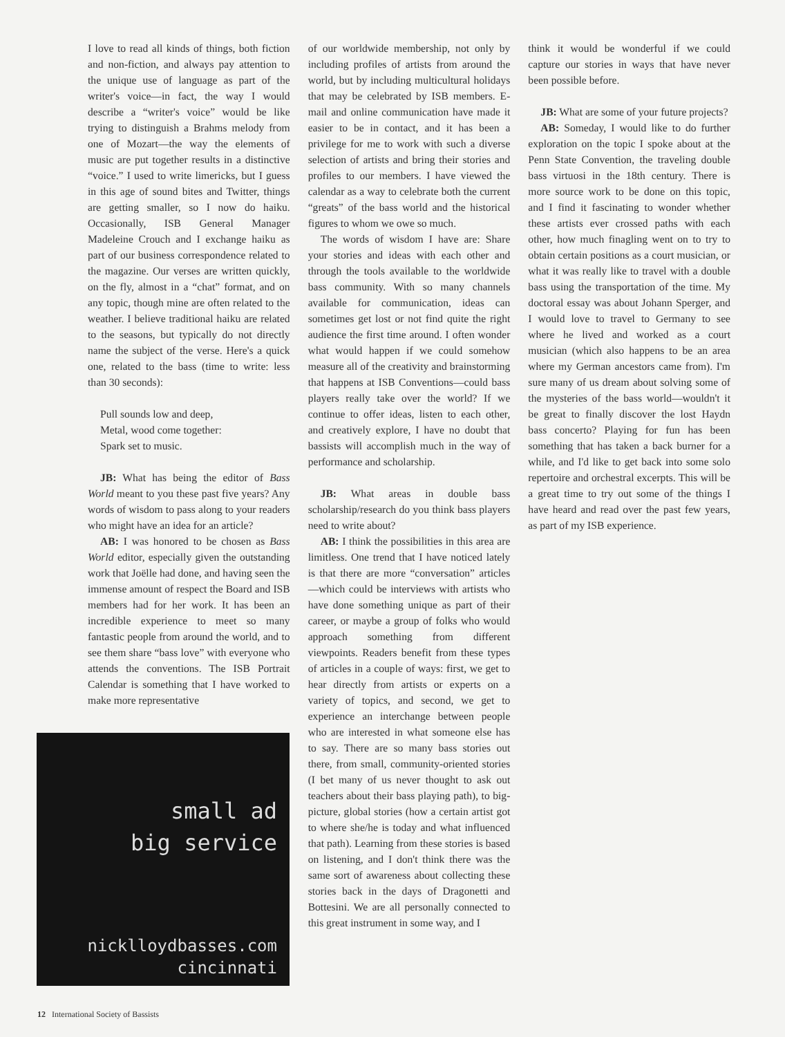I love to read all kinds of things, both fiction and non-fiction, and always pay attention to the unique use of language as part of the writer's voice—in fact, the way I would describe a “writer's voice” would be like trying to distinguish a Brahms melody from one of Mozart—the way the elements of music are put together results in a distinctive “voice.” I used to write limericks, but I guess in this age of sound bites and Twitter, things are getting smaller, so I now do haiku. Occasionally, ISB General Manager Madeleine Crouch and I exchange haiku as part of our business correspondence related to the magazine. Our verses are written quickly, on the fly, almost in a “chat” format, and on any topic, though mine are often related to the weather. I believe traditional haiku are related to the seasons, but typically do not directly name the subject of the verse. Here's a quick one, related to the bass (time to write: less than 30 seconds):
Pull sounds low and deep,
Metal, wood come together:
Spark set to music.
JB: What has being the editor of Bass World meant to you these past five years? Any words of wisdom to pass along to your readers who might have an idea for an article?
AB: I was honored to be chosen as Bass World editor, especially given the outstanding work that Joëlle had done, and having seen the immense amount of respect the Board and ISB members had for her work. It has been an incredible experience to meet so many fantastic people from around the world, and to see them share “bass love” with everyone who attends the conventions. The ISB Portrait Calendar is something that I have worked to make more representative
small ad
big service
nicklloydbasses.com
cincinnati
of our worldwide membership, not only by including profiles of artists from around the world, but by including multicultural holidays that may be celebrated by ISB members. E-mail and online communication have made it easier to be in contact, and it has been a privilege for me to work with such a diverse selection of artists and bring their stories and profiles to our members. I have viewed the calendar as a way to celebrate both the current “greats” of the bass world and the historical figures to whom we owe so much.
The words of wisdom I have are: Share your stories and ideas with each other and through the tools available to the worldwide bass community. With so many channels available for communication, ideas can sometimes get lost or not find quite the right audience the first time around. I often wonder what would happen if we could somehow measure all of the creativity and brainstorming that happens at ISB Conventions—could bass players really take over the world? If we continue to offer ideas, listen to each other, and creatively explore, I have no doubt that bassists will accomplish much in the way of performance and scholarship.
JB: What areas in double bass scholarship/research do you think bass players need to write about?
AB: I think the possibilities in this area are limitless. One trend that I have noticed lately is that there are more “conversation” articles—which could be interviews with artists who have done something unique as part of their career, or maybe a group of folks who would approach something from different viewpoints. Readers benefit from these types of articles in a couple of ways: first, we get to hear directly from artists or experts on a variety of topics, and second, we get to experience an interchange between people who are interested in what someone else has to say. There are so many bass stories out there, from small, community-oriented stories (I bet many of us never thought to ask out teachers about their bass playing path), to big-picture, global stories (how a certain artist got to where she/he is today and what influenced that path). Learning from these stories is based on listening, and I don't think there was the same sort of awareness about collecting these stories back in the days of Dragonetti and Bottesini. We are all personally connected to this great instrument in some way, and I
think it would be wonderful if we could capture our stories in ways that have never been possible before.
JB: What are some of your future projects?
AB: Someday, I would like to do further exploration on the topic I spoke about at the Penn State Convention, the traveling double bass virtuosi in the 18th century. There is more source work to be done on this topic, and I find it fascinating to wonder whether these artists ever crossed paths with each other, how much finagling went on to try to obtain certain positions as a court musician, or what it was really like to travel with a double bass using the transportation of the time. My doctoral essay was about Johann Sperger, and I would love to travel to Germany to see where he lived and worked as a court musician (which also happens to be an area where my German ancestors came from). I'm sure many of us dream about solving some of the mysteries of the bass world—wouldn't it be great to finally discover the lost Haydn bass concerto? Playing for fun has been something that has taken a back burner for a while, and I'd like to get back into some solo repertoire and orchestral excerpts. This will be a great time to try out some of the things I have heard and read over the past few years, as part of my ISB experience.
12 International Society of Bassists